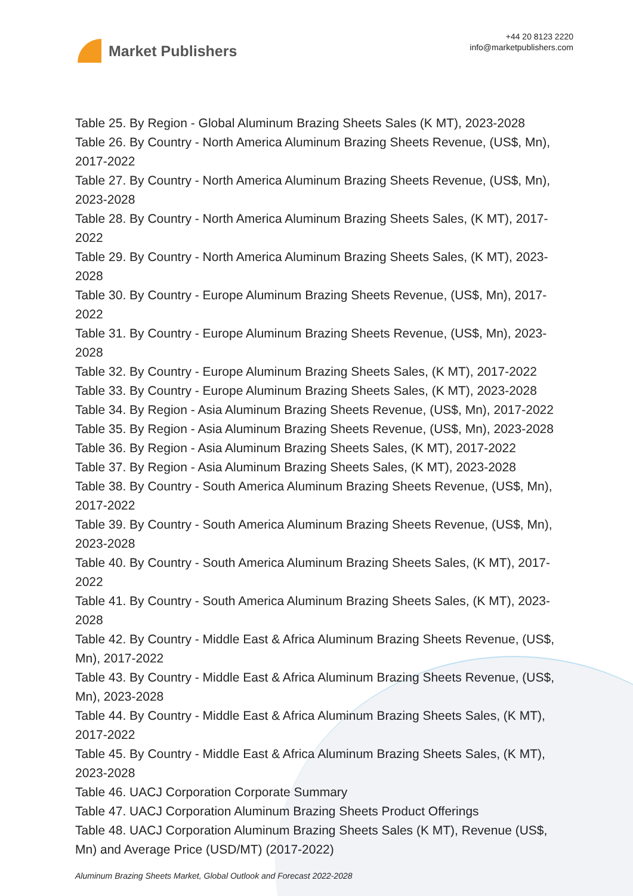Market Publishers
+44 20 8123 2220
info@marketpublishers.com
Table 25. By Region - Global Aluminum Brazing Sheets Sales (K MT), 2023-2028
Table 26. By Country - North America Aluminum Brazing Sheets Revenue, (US$, Mn), 2017-2022
Table 27. By Country - North America Aluminum Brazing Sheets Revenue, (US$, Mn), 2023-2028
Table 28. By Country - North America Aluminum Brazing Sheets Sales, (K MT), 2017-2022
Table 29. By Country - North America Aluminum Brazing Sheets Sales, (K MT), 2023-2028
Table 30. By Country - Europe Aluminum Brazing Sheets Revenue, (US$, Mn), 2017-2022
Table 31. By Country - Europe Aluminum Brazing Sheets Revenue, (US$, Mn), 2023-2028
Table 32. By Country - Europe Aluminum Brazing Sheets Sales, (K MT), 2017-2022
Table 33. By Country - Europe Aluminum Brazing Sheets Sales, (K MT), 2023-2028
Table 34. By Region - Asia Aluminum Brazing Sheets Revenue, (US$, Mn), 2017-2022
Table 35. By Region - Asia Aluminum Brazing Sheets Revenue, (US$, Mn), 2023-2028
Table 36. By Region - Asia Aluminum Brazing Sheets Sales, (K MT), 2017-2022
Table 37. By Region - Asia Aluminum Brazing Sheets Sales, (K MT), 2023-2028
Table 38. By Country - South America Aluminum Brazing Sheets Revenue, (US$, Mn), 2017-2022
Table 39. By Country - South America Aluminum Brazing Sheets Revenue, (US$, Mn), 2023-2028
Table 40. By Country - South America Aluminum Brazing Sheets Sales, (K MT), 2017-2022
Table 41. By Country - South America Aluminum Brazing Sheets Sales, (K MT), 2023-2028
Table 42. By Country - Middle East & Africa Aluminum Brazing Sheets Revenue, (US$, Mn), 2017-2022
Table 43. By Country - Middle East & Africa Aluminum Brazing Sheets Revenue, (US$, Mn), 2023-2028
Table 44. By Country - Middle East & Africa Aluminum Brazing Sheets Sales, (K MT), 2017-2022
Table 45. By Country - Middle East & Africa Aluminum Brazing Sheets Sales, (K MT), 2023-2028
Table 46. UACJ Corporation Corporate Summary
Table 47. UACJ Corporation Aluminum Brazing Sheets Product Offerings
Table 48. UACJ Corporation Aluminum Brazing Sheets Sales (K MT), Revenue (US$, Mn) and Average Price (USD/MT) (2017-2022)
Aluminum Brazing Sheets Market, Global Outlook and Forecast 2022-2028